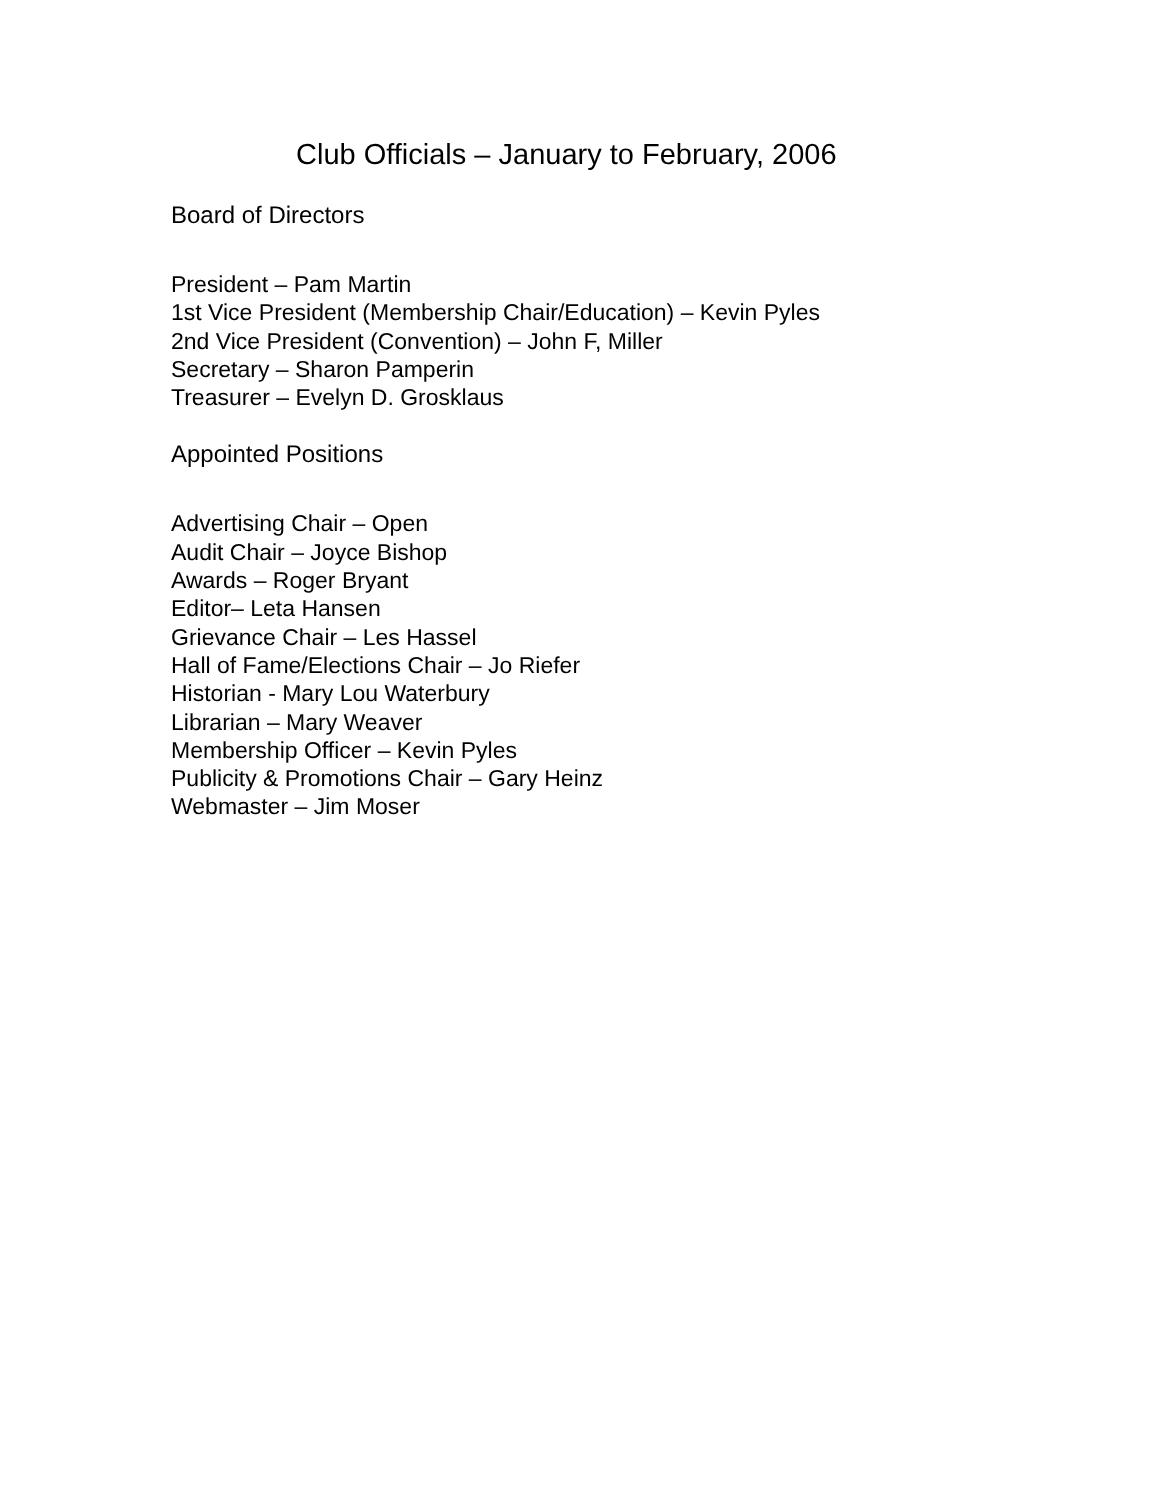Club Officials – January to February, 2006
Board of Directors
President – Pam Martin
1st Vice President (Membership Chair/Education) – Kevin Pyles
2nd Vice President (Convention) – John F, Miller
Secretary – Sharon Pamperin
Treasurer – Evelyn D. Grosklaus
Appointed Positions
Advertising Chair – Open
Audit Chair – Joyce Bishop
Awards – Roger Bryant
Editor– Leta Hansen
Grievance Chair – Les Hassel
Hall of Fame/Elections Chair – Jo Riefer
Historian - Mary Lou Waterbury
Librarian – Mary Weaver
Membership Officer – Kevin Pyles
Publicity & Promotions Chair – Gary Heinz
Webmaster – Jim Moser